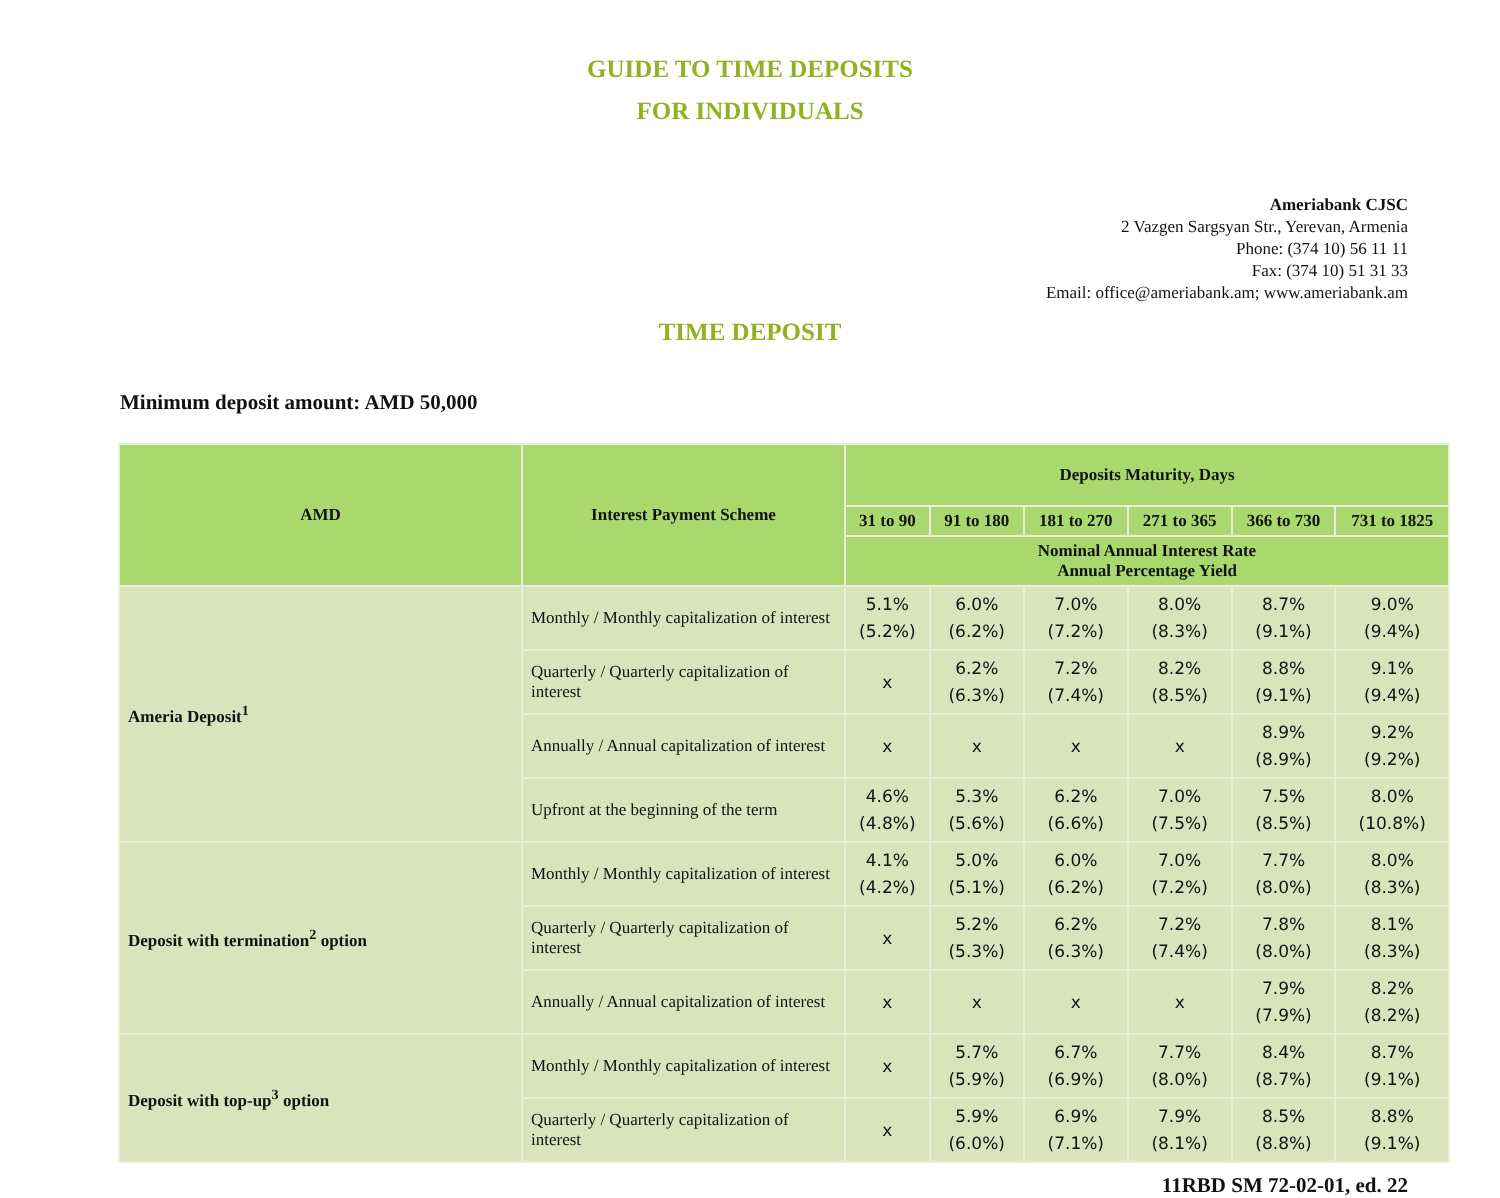GUIDE TO TIME DEPOSITS
FOR INDIVIDUALS
Ameriabank CJSC
2 Vazgen Sargsyan Str., Yerevan, Armenia
Phone: (374 10) 56 11 11
Fax: (374 10) 51 31 33
Email: office@ameriabank.am; www.ameriabank.am
TIME DEPOSIT
Minimum deposit amount: AMD 50,000
| AMD | Interest Payment Scheme | Deposits Maturity, Days | | | | | |
| --- | --- | --- | --- | --- | --- | --- | --- |
| | | 31 to 90 | 91 to 180 | 181 to 270 | 271 to 365 | 366 to 730 | 731 to 1825 |
| | | Nominal Annual Interest Rate Annual Percentage Yield | | | | | |
| Ameria Deposit<sup>1</sup> | Monthly / Monthly capitalization of interest | 5.1% (5.2%) | 6.0% (6.2%) | 7.0% (7.2%) | 8.0% (8.3%) | 8.7% (9.1%) | 9.0% (9.4%) |
| | Quarterly / Quarterly capitalization of interest | x | 6.2% (6.3%) | 7.2% (7.4%) | 8.2% (8.5%) | 8.8% (9.1%) | 9.1% (9.4%) |
| | Annually / Annual capitalization of interest | x | x | x | x | 8.9% (8.9%) | 9.2% (9.2%) |
| | Upfront at the beginning of the term | 4.6% (4.8%) | 5.3% (5.6%) | 6.2% (6.6%) | 7.0% (7.5%) | 7.5% (8.5%) | 8.0% (10.8%) |
| Deposit with termination<sup>2</sup> option | Monthly / Monthly capitalization of interest | 4.1% (4.2%) | 5.0% (5.1%) | 6.0% (6.2%) | 7.0% (7.2%) | 7.7% (8.0%) | 8.0% (8.3%) |
| | Quarterly / Quarterly capitalization of interest | x | 5.2% (5.3%) | 6.2% (6.3%) | 7.2% (7.4%) | 7.8% (8.0%) | 8.1% (8.3%) |
| | Annually / Annual capitalization of interest | x | x | x | x | 7.9% (7.9%) | 8.2% (8.2%) |
| Deposit with top-up<sup>3</sup> option | Monthly / Monthly capitalization of interest | x | 5.7% (5.9%) | 6.7% (6.9%) | 7.7% (8.0%) | 8.4% (8.7%) | 8.7% (9.1%) |
| | Quarterly / Quarterly capitalization of interest | x | 5.9% (6.0%) | 6.9% (7.1%) | 7.9% (8.1%) | 8.5% (8.8%) | 8.8% (9.1%) |
11RBD SM 72-02-01, ed. 22